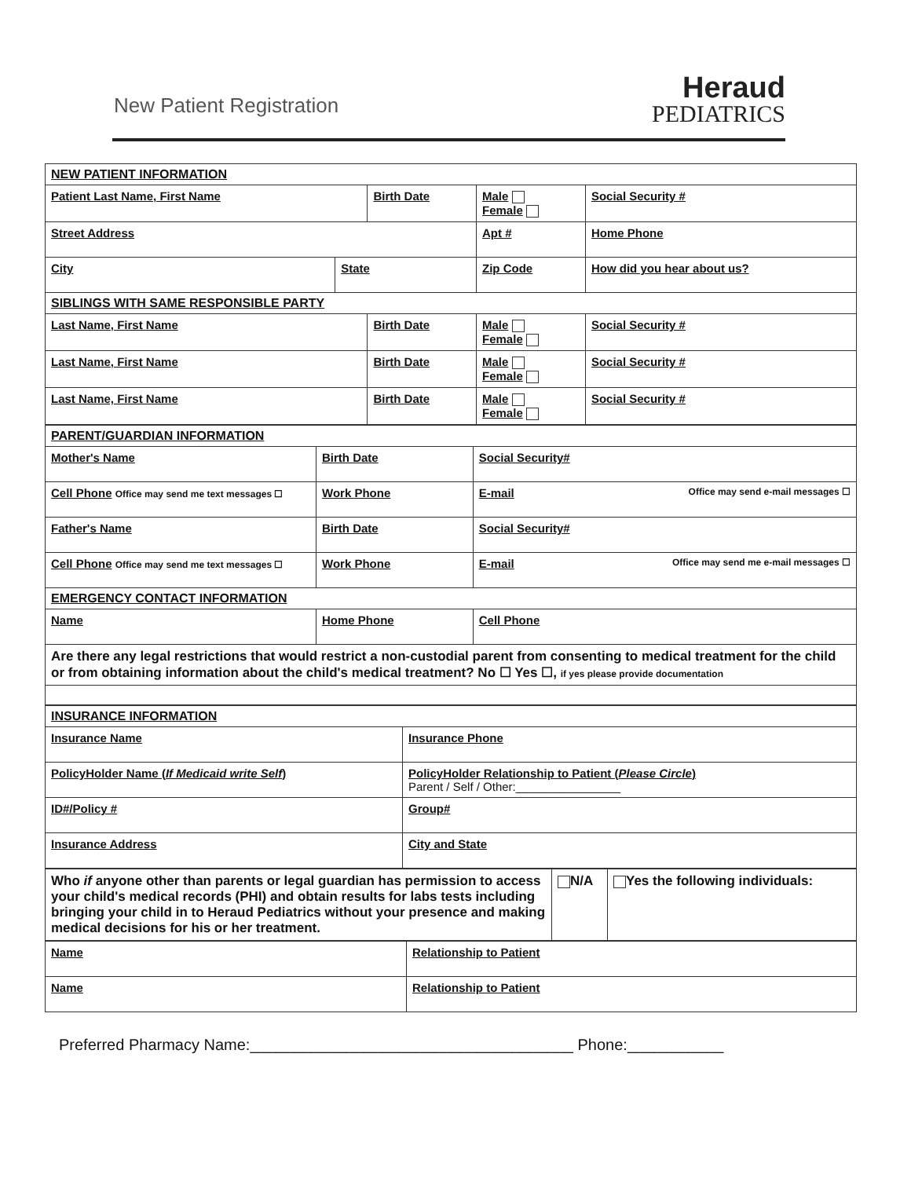New Patient Registration
Heraud
PEDIATRICS
| NEW PATIENT INFORMATION | | | | | |
| Patient Last Name, First Name | | Birth Date | | Male Female | Social Security # |
| Street Address | | | | Apt # | Home Phone |
| City | State | | Zip Code | | How did you hear about us? |
| SIBLINGS WITH SAME RESPONSIBLE PARTY | | | | | |
| Last Name, First Name | | Birth Date | | Male Female | Social Security # |
| Last Name, First Name | | Birth Date | | Male Female | Social Security # |
| Last Name, First Name | | Birth Date | | Male Female | Social Security # |
| PARENT/GUARDIAN INFORMATION | | |
| Mother's Name | Birth Date | Social Security# |
| Cell Phone Office may send me text messages ☐ | Work Phone | E-mail Office may send e-mail messages ☐ |
| Father's Name | Birth Date | Social Security# |
| Cell Phone Office may send me text messages ☐ | Work Phone | E-mail Office may send me e-mail messages ☐ |
| EMERGENCY CONTACT INFORMATION | | |
| Name | Home Phone | Cell Phone |
| Are there any legal restrictions that would restrict a non-custodial parent from consenting to medical treatment for the child or from obtaining information about the child's medical treatment? No ☐ Yes ☐, if yes please provide documentation | | |
| INSURANCE INFORMATION | |
| Insurance Name | Insurance Phone |
| PolicyHolder Name ( If Medicaid write Self ) | PolicyHolder Relationship to Patient ( Please Circle ) Parent / Self / Other:________________ |
| ID#/Policy # | Group# |
| Insurance Address | City and State |
| Who if anyone other than parents or legal guardian has permission to access your child's medical records (PHI) and obtain results for labs tests including bringing your child in to Heraud Pediatrics without your presence and making medical decisions for his or her treatment. | N/A | Yes the following individuals: |
| Name | Relationship to Patient |
| Name | Relationship to Patient |
Preferred Pharmacy Name:_____________________________________ Phone:___________